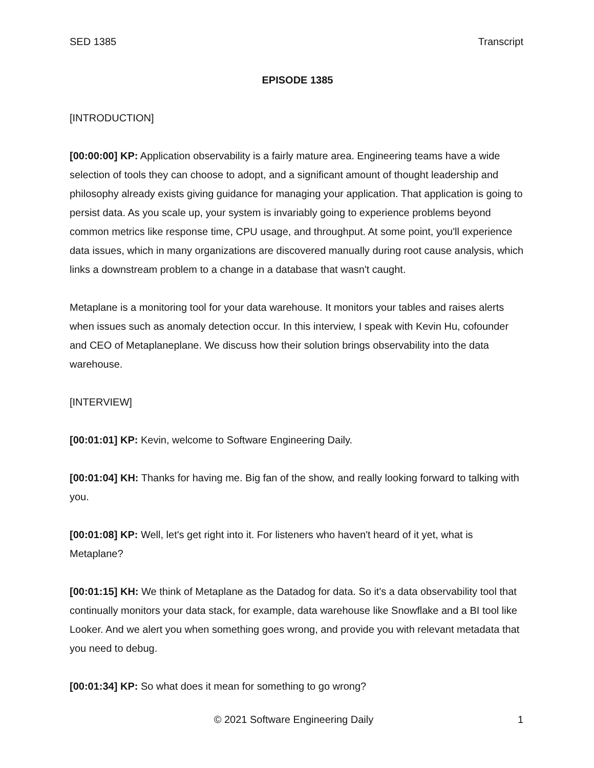SED 1385 Transcript
EPISODE 1385
[INTRODUCTION]
[00:00:00] KP: Application observability is a fairly mature area. Engineering teams have a wide selection of tools they can choose to adopt, and a significant amount of thought leadership and philosophy already exists giving guidance for managing your application. That application is going to persist data. As you scale up, your system is invariably going to experience problems beyond common metrics like response time, CPU usage, and throughput. At some point, you'll experience data issues, which in many organizations are discovered manually during root cause analysis, which links a downstream problem to a change in a database that wasn't caught.
Metaplane is a monitoring tool for your data warehouse. It monitors your tables and raises alerts when issues such as anomaly detection occur. In this interview, I speak with Kevin Hu, cofounder and CEO of Metaplaneplane. We discuss how their solution brings observability into the data warehouse.
[INTERVIEW]
[00:01:01] KP: Kevin, welcome to Software Engineering Daily.
[00:01:04] KH: Thanks for having me. Big fan of the show, and really looking forward to talking with you.
[00:01:08] KP: Well, let's get right into it. For listeners who haven't heard of it yet, what is Metaplane?
[00:01:15] KH: We think of Metaplane as the Datadog for data. So it's a data observability tool that continually monitors your data stack, for example, data warehouse like Snowflake and a BI tool like Looker. And we alert you when something goes wrong, and provide you with relevant metadata that you need to debug.
[00:01:34] KP: So what does it mean for something to go wrong?
© 2021 Software Engineering Daily 1